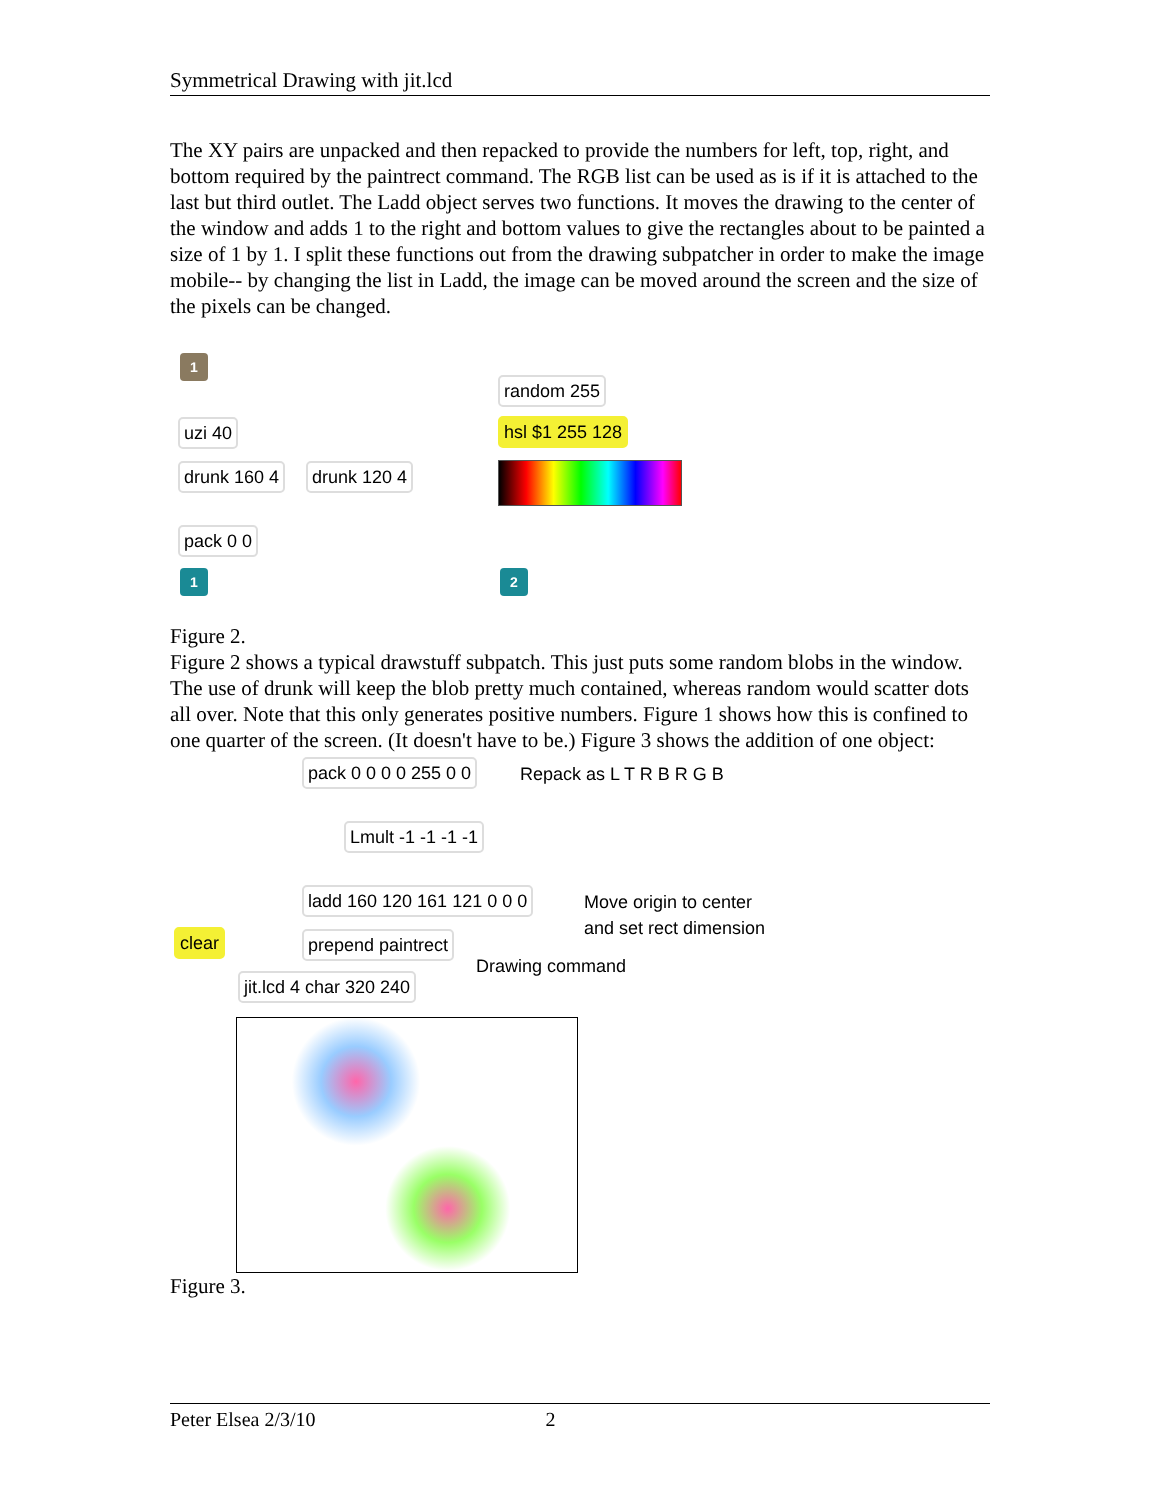Symmetrical Drawing with jit.lcd
The XY pairs are unpacked and then repacked to provide the numbers for left, top, right, and bottom required by the paintrect command. The RGB list can be used as is if it is attached to the last but third outlet. The Ladd object serves two functions. It moves the drawing to the center of the window and adds 1 to the right and bottom values to give the rectangles about to be painted a size of 1 by 1. I split these functions out from the drawing subpatcher in order to make the image mobile-- by changing the list in Ladd, the image can be moved around the screen and the size of the pixels can be changed.
1
uzi 40
drunk 160 4 drunk 120 4
pack 0 0
1
random 255
hsl $1 255 128
2
Figure 2.
Figure 2 shows a typical drawstuff subpatch. This just puts some random blobs in the window. The use of drunk will keep the blob pretty much contained, whereas random would scatter dots all over. Note that this only generates positive numbers. Figure 1 shows how this is confined to one quarter of the screen. (It doesn't have to be.) Figure 3 shows the addition of one object:
pack 0 0 0 0 255 0 0 Repack as L T R B R G B
Lmult -1 -1 -1 -1
ladd 160 120 161 121 0 0 0
Move origin to center
and set rect dimension
clear prepend paintrect
Drawing command
jit.lcd 4 char 320 240
Figure 3.
Peter Elsea 2/3/10 2